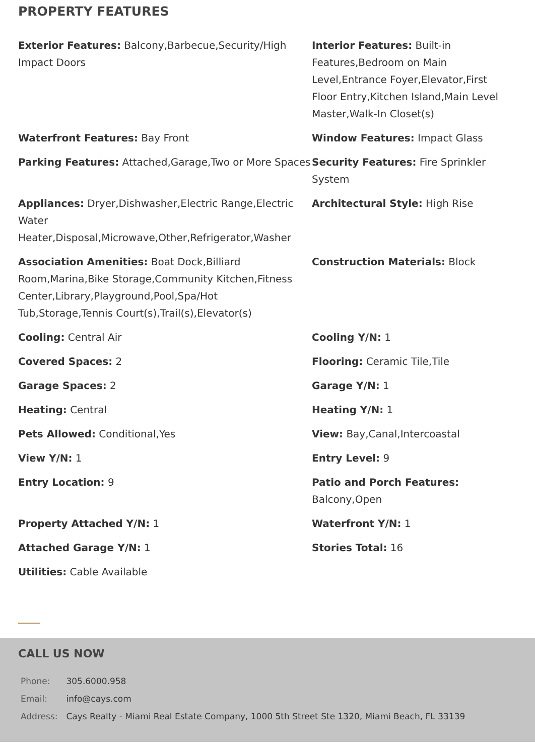PROPERTY FEATURES
Exterior Features: Balcony,Barbecue,Security/High Impact Doors
Interior Features: Built-in Features,Bedroom on Main Level,Entrance Foyer,Elevator,First Floor Entry,Kitchen Island,Main Level Master,Walk-In Closet(s)
Waterfront Features: Bay Front
Window Features: Impact Glass
Parking Features: Attached,Garage,Two or More Spaces
Security Features: Fire Sprinkler System
Appliances: Dryer,Dishwasher,Electric Range,Electric Water Heater,Disposal,Microwave,Other,Refrigerator,Washer
Architectural Style: High Rise
Association Amenities: Boat Dock,Billiard Room,Marina,Bike Storage,Community Kitchen,Fitness Center,Library,Playground,Pool,Spa/Hot Tub,Storage,Tennis Court(s),Trail(s),Elevator(s)
Construction Materials: Block
Cooling: Central Air
Cooling Y/N: 1
Covered Spaces: 2
Flooring: Ceramic Tile,Tile
Garage Spaces: 2
Garage Y/N: 1
Heating: Central
Heating Y/N: 1
Pets Allowed: Conditional,Yes
View: Bay,Canal,Intercoastal
View Y/N: 1
Entry Level: 9
Entry Location: 9
Patio and Porch Features: Balcony,Open
Property Attached Y/N: 1
Waterfront Y/N: 1
Attached Garage Y/N: 1
Stories Total: 16
Utilities: Cable Available
CALL US NOW
| Phone: | 305.6000.958 |
| Email: | info@cays.com |
| Address: | Cays Realty - Miami Real Estate Company, 1000 5th Street Ste 1320, Miami Beach, FL 33139 |